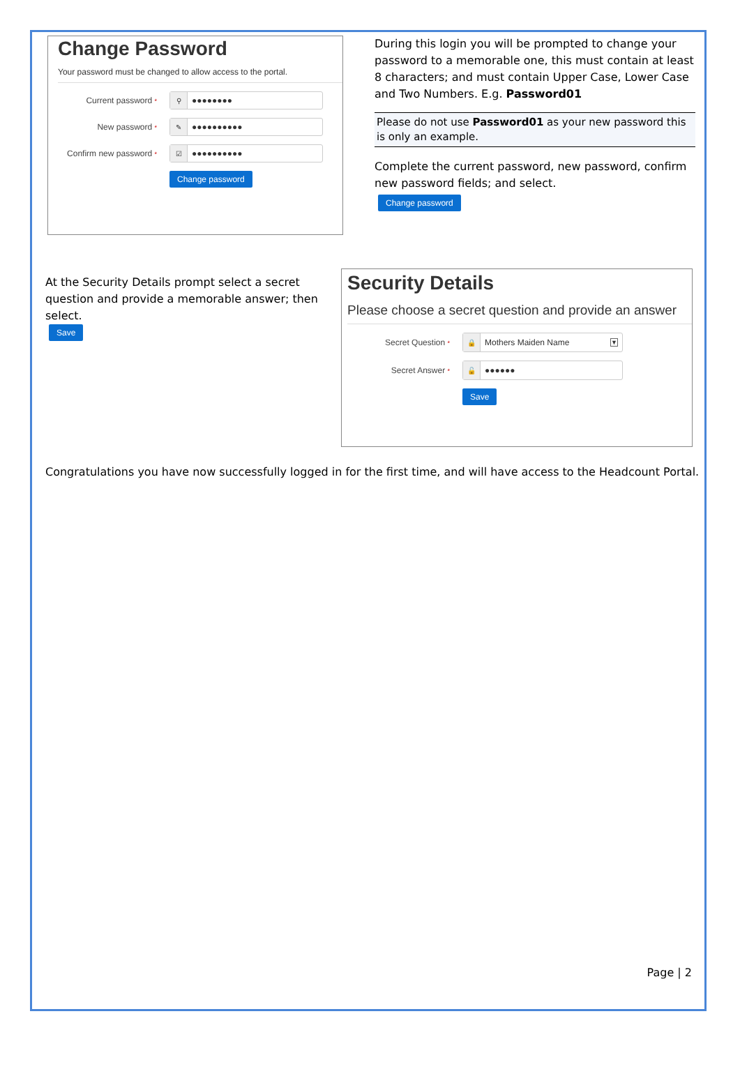Change Password
Your password must be changed to allow access to the portal.
Current password *
⚲
●●●●●●●●
New password *
✎
●●●●●●●●●●
Confirm new password *
☑
●●●●●●●●●●
Change password
During this login you will be prompted to change your password to a memorable one, this must contain at least 8 characters; and must contain Upper Case, Lower Case and Two Numbers. E.g. Password01
Please do not use Password01 as your new password this is only an example.
Complete the current password, new password, confirm new password fields; and select.
Change password
At the Security Details prompt select a secret question and provide a memorable answer; then select.
Save
Security Details
Please choose a secret question and provide an answer
Secret Question *
🔒
Mothers Maiden Name
▼
Secret Answer *
🔓
●●●●●●
Save
Congratulations you have now successfully logged in for the first time, and will have access to the Headcount Portal.
Page | 2